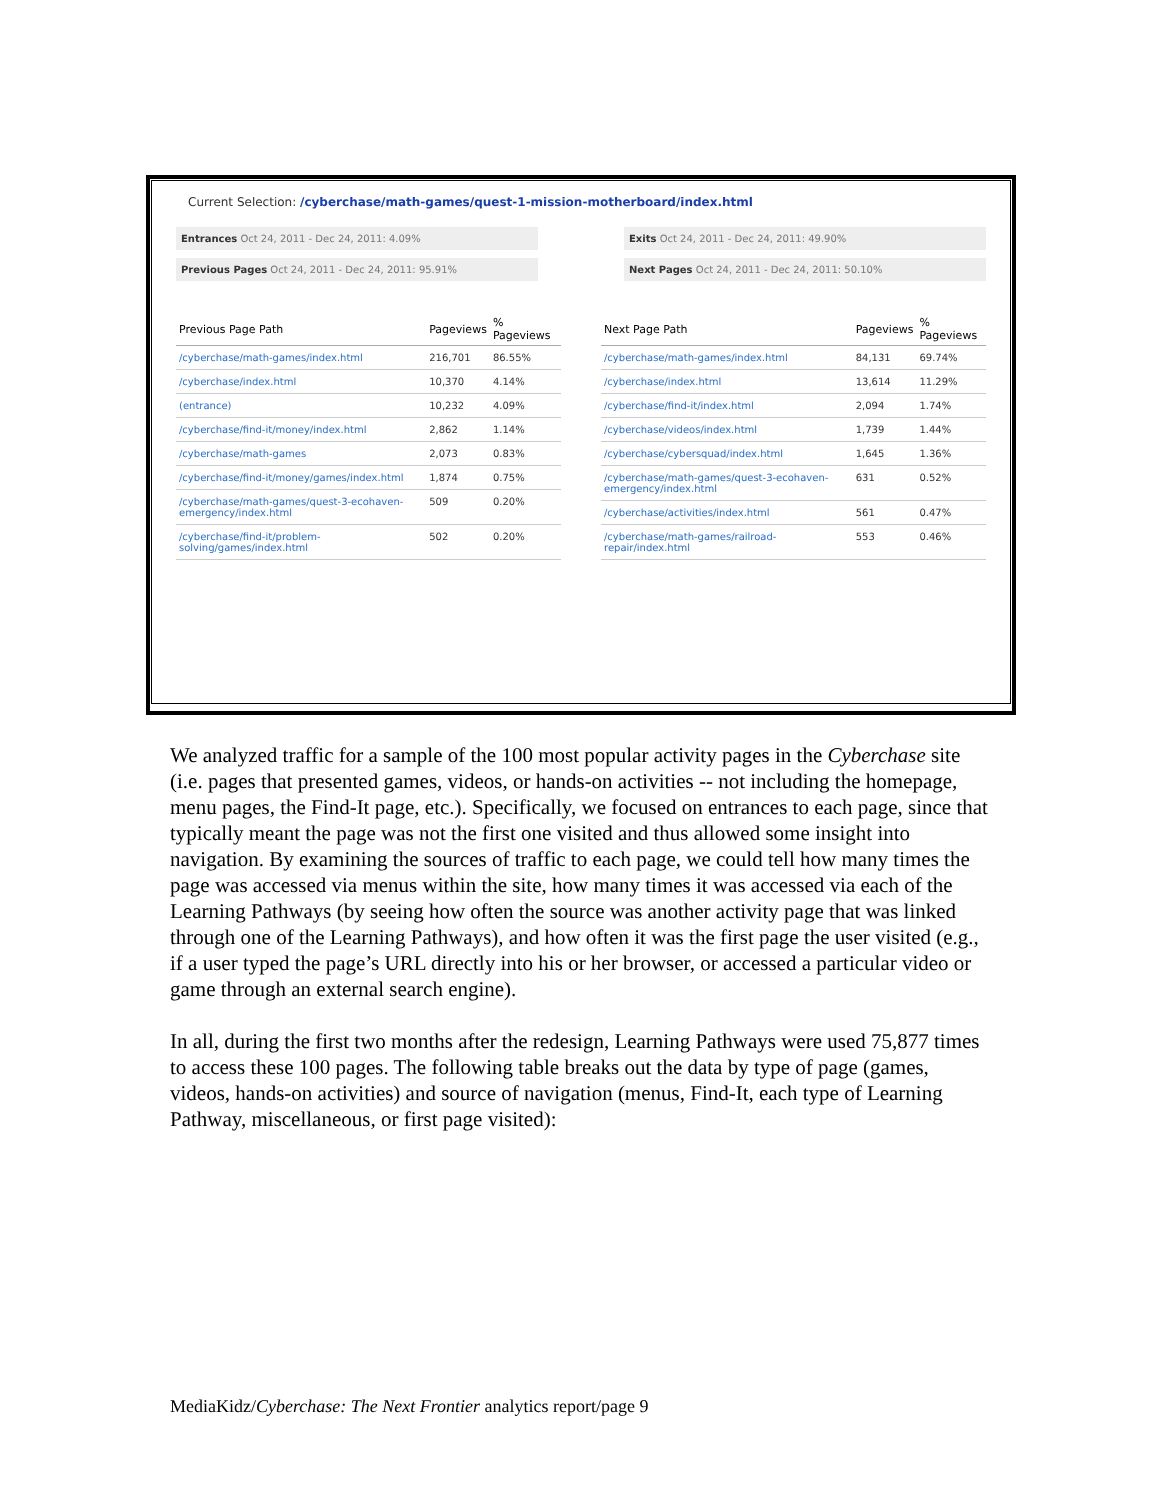Current Selection: /cyberchase/math-games/quest-1-mission-motherboard/index.html
Entrances Oct 24, 2011 - Dec 24, 2011: 4.09%
Previous Pages Oct 24, 2011 - Dec 24, 2011: 95.91%
Exits Oct 24, 2011 - Dec 24, 2011: 49.90%
Next Pages Oct 24, 2011 - Dec 24, 2011: 50.10%
| Previous Page Path | Pageviews | % Pageviews |
| --- | --- | --- |
| /cyberchase/math-games/index.html | 216,701 | 86.55% |
| /cyberchase/index.html | 10,370 | 4.14% |
| (entrance) | 10,232 | 4.09% |
| /cyberchase/find-it/money/index.html | 2,862 | 1.14% |
| /cyberchase/math-games | 2,073 | 0.83% |
| /cyberchase/find-it/money/games/index.html | 1,874 | 0.75% |
| /cyberchase/math-games/quest-3-ecohaven-emergency/index.html | 509 | 0.20% |
| /cyberchase/find-it/problem-solving/games/index.html | 502 | 0.20% |
| Next Page Path | Pageviews | % Pageviews |
| --- | --- | --- |
| /cyberchase/math-games/index.html | 84,131 | 69.74% |
| /cyberchase/index.html | 13,614 | 11.29% |
| /cyberchase/find-it/index.html | 2,094 | 1.74% |
| /cyberchase/videos/index.html | 1,739 | 1.44% |
| /cyberchase/cybersquad/index.html | 1,645 | 1.36% |
| /cyberchase/math-games/quest-3-ecohaven-emergency/index.html | 631 | 0.52% |
| /cyberchase/activities/index.html | 561 | 0.47% |
| /cyberchase/math-games/railroad-repair/index.html | 553 | 0.46% |
We analyzed traffic for a sample of the 100 most popular activity pages in the Cyberchase site (i.e. pages that presented games, videos, or hands-on activities -- not including the homepage, menu pages, the Find-It page, etc.). Specifically, we focused on entrances to each page, since that typically meant the page was not the first one visited and thus allowed some insight into navigation. By examining the sources of traffic to each page, we could tell how many times the page was accessed via menus within the site, how many times it was accessed via each of the Learning Pathways (by seeing how often the source was another activity page that was linked through one of the Learning Pathways), and how often it was the first page the user visited (e.g., if a user typed the page’s URL directly into his or her browser, or accessed a particular video or game through an external search engine).
In all, during the first two months after the redesign, Learning Pathways were used 75,877 times to access these 100 pages. The following table breaks out the data by type of page (games, videos, hands-on activities) and source of navigation (menus, Find-It, each type of Learning Pathway, miscellaneous, or first page visited):
MediaKidz/Cyberchase: The Next Frontier analytics report/page 9